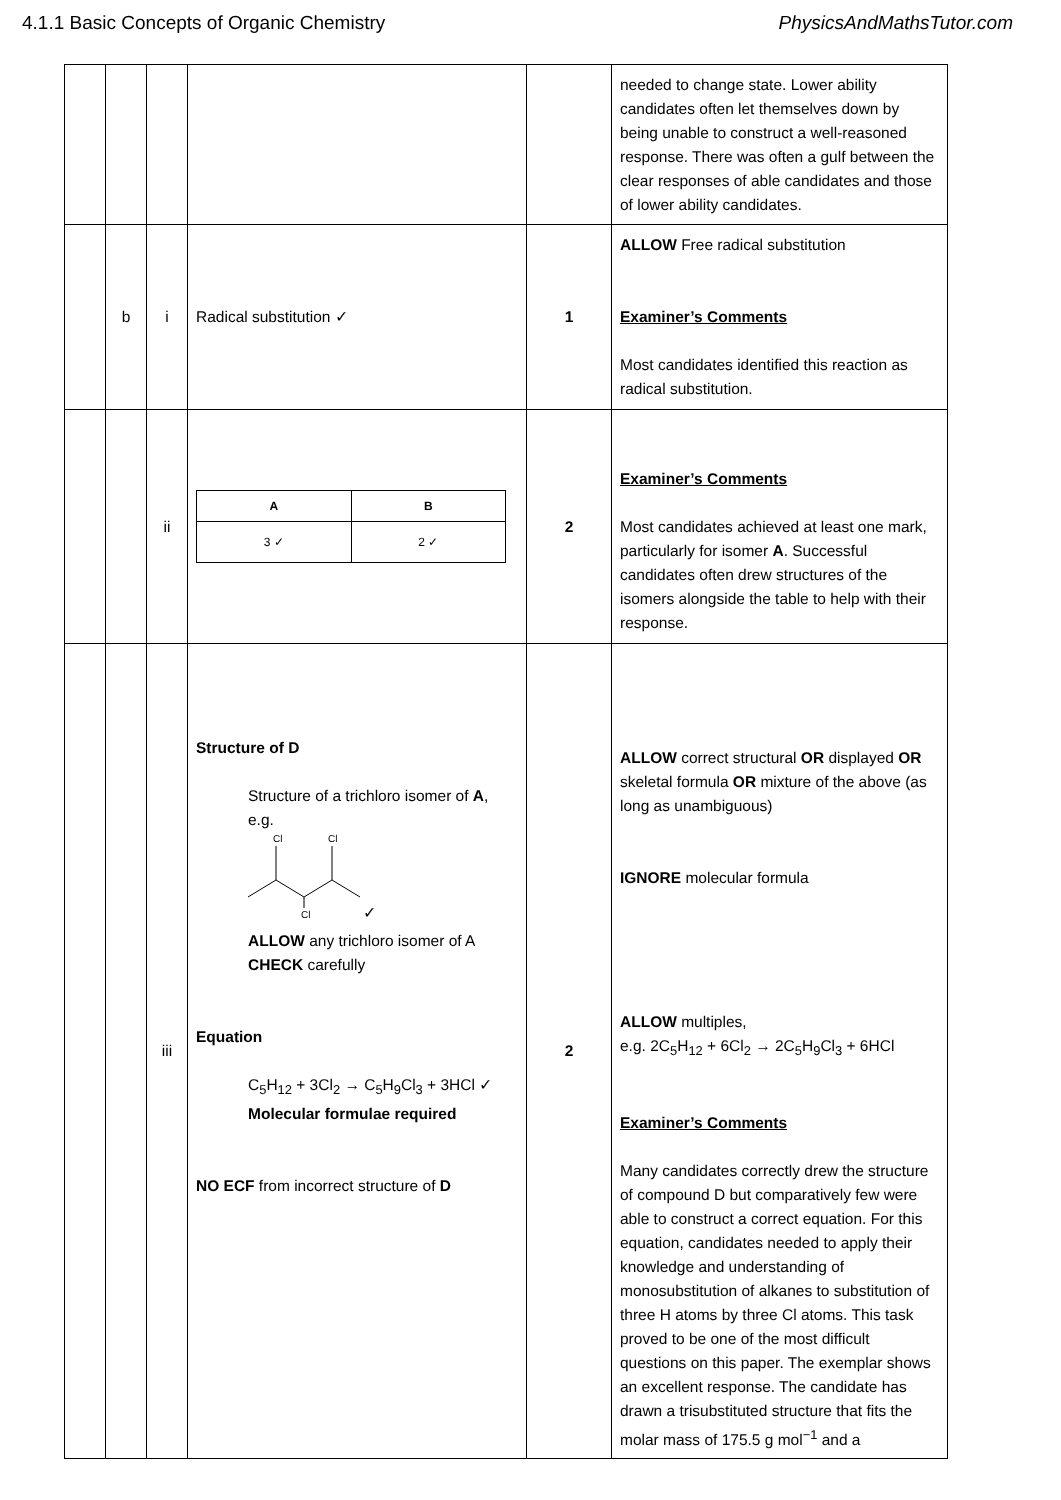4.1.1 Basic Concepts of Organic Chemistry PhysicsAndMathsTutor.com
| | | | | | needed to change state. Lower ability candidates often let themselves down by being unable to construct a well-reasoned response. There was often a gulf between the clear responses of able candidates and those of lower ability candidates. |
| | b | i | Radical substitution ✓ | 1 | ALLOW Free radical substitution Examiner’s Comments Most candidates identified this reaction as radical substitution. |
| | | ii | / A / B / / --- / --- / / 3 ✓ / 2 ✓ / | 2 | Examiner’s Comments Most candidates achieved at least one mark, particularly for isomer A . Successful candidates often drew structures of the isomers alongside the table to help with their response. |
| | | iii | Structure of D Structure of a trichloro isomer of A , e.g. Cl Cl Cl ✓ ALLOW any trichloro isomer of A CHECK carefully Equation C<sub>5</sub>H<sub>12</sub> + 3Cl<sub>2</sub> → C<sub>5</sub>H<sub>9</sub>Cl<sub>3</sub> + 3HCl ✓ Molecular formulae required NO ECF from incorrect structure of D | 2 | ALLOW correct structural OR displayed OR skeletal formula OR mixture of the above (as long as unambiguous) IGNORE molecular formula ALLOW multiples, e.g. 2C<sub>5</sub>H<sub>12</sub> + 6Cl<sub>2</sub> → 2C<sub>5</sub>H<sub>9</sub>Cl<sub>3</sub> + 6HCl Examiner’s Comments Many candidates correctly drew the structure of compound D but comparatively few were able to construct a correct equation. For this equation, candidates needed to apply their knowledge and understanding of monosubstitution of alkanes to substitution of three H atoms by three Cl atoms. This task proved to be one of the most difficult questions on this paper. The exemplar shows an excellent response. The candidate has drawn a trisubstituted structure that fits the molar mass of 175.5 g mol<sup>−1</sup> and a |